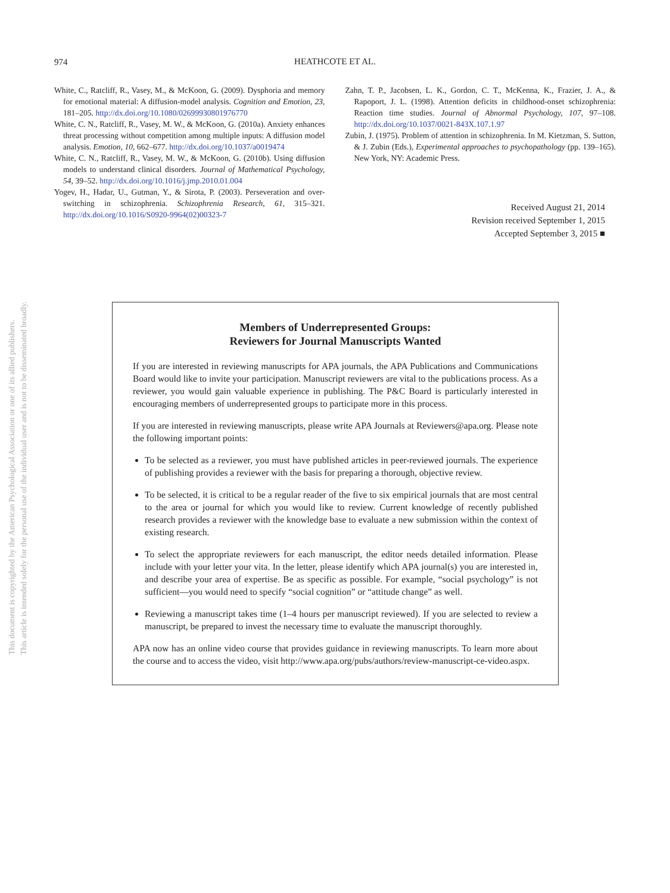974
HEATHCOTE ET AL.
White, C., Ratcliff, R., Vasey, M., & McKoon, G. (2009). Dysphoria and memory for emotional material: A diffusion-model analysis. Cognition and Emotion, 23, 181–205. http://dx.doi.org/10.1080/02699930801976770
White, C. N., Ratcliff, R., Vasey, M. W., & McKoon, G. (2010a). Anxiety enhances threat processing without competition among multiple inputs: A diffusion model analysis. Emotion, 10, 662–677. http://dx.doi.org/10.1037/a0019474
White, C. N., Ratcliff, R., Vasey, M. W., & McKoon, G. (2010b). Using diffusion models to understand clinical disorders. Journal of Mathematical Psychology, 54, 39–52. http://dx.doi.org/10.1016/j.jmp.2010.01.004
Yogev, H., Hadar, U., Gutman, Y., & Sirota, P. (2003). Perseveration and over-switching in schizophrenia. Schizophrenia Research, 61, 315–321. http://dx.doi.org/10.1016/S0920-9964(02)00323-7
Zahn, T. P., Jacobsen, L. K., Gordon, C. T., McKenna, K., Frazier, J. A., & Rapoport, J. L. (1998). Attention deficits in childhood-onset schizophrenia: Reaction time studies. Journal of Abnormal Psychology, 107, 97–108. http://dx.doi.org/10.1037/0021-843X.107.1.97
Zubin, J. (1975). Problem of attention in schizophrenia. In M. Kietzman, S. Sutton, & J. Zubin (Eds.), Experimental approaches to psychopathology (pp. 139–165). New York, NY: Academic Press.
Received August 21, 2014
Revision received September 1, 2015
Accepted September 3, 2015 ■
This document is copyrighted by the American Psychological Association or one of its allied publishers.
This article is intended solely for the personal use of the individual user and is not to be disseminated broadly.
Members of Underrepresented Groups:
Reviewers for Journal Manuscripts Wanted
If you are interested in reviewing manuscripts for APA journals, the APA Publications and Communications Board would like to invite your participation. Manuscript reviewers are vital to the publications process. As a reviewer, you would gain valuable experience in publishing. The P&C Board is particularly interested in encouraging members of underrepresented groups to participate more in this process.
If you are interested in reviewing manuscripts, please write APA Journals at Reviewers@apa.org. Please note the following important points:
To be selected as a reviewer, you must have published articles in peer-reviewed journals. The experience of publishing provides a reviewer with the basis for preparing a thorough, objective review.
To be selected, it is critical to be a regular reader of the five to six empirical journals that are most central to the area or journal for which you would like to review. Current knowledge of recently published research provides a reviewer with the knowledge base to evaluate a new submission within the context of existing research.
To select the appropriate reviewers for each manuscript, the editor needs detailed information. Please include with your letter your vita. In the letter, please identify which APA journal(s) you are interested in, and describe your area of expertise. Be as specific as possible. For example, “social psychology” is not sufficient—you would need to specify “social cognition” or “attitude change” as well.
Reviewing a manuscript takes time (1–4 hours per manuscript reviewed). If you are selected to review a manuscript, be prepared to invest the necessary time to evaluate the manuscript thoroughly.
APA now has an online video course that provides guidance in reviewing manuscripts. To learn more about the course and to access the video, visit http://www.apa.org/pubs/authors/review-manuscript-ce-video.aspx.